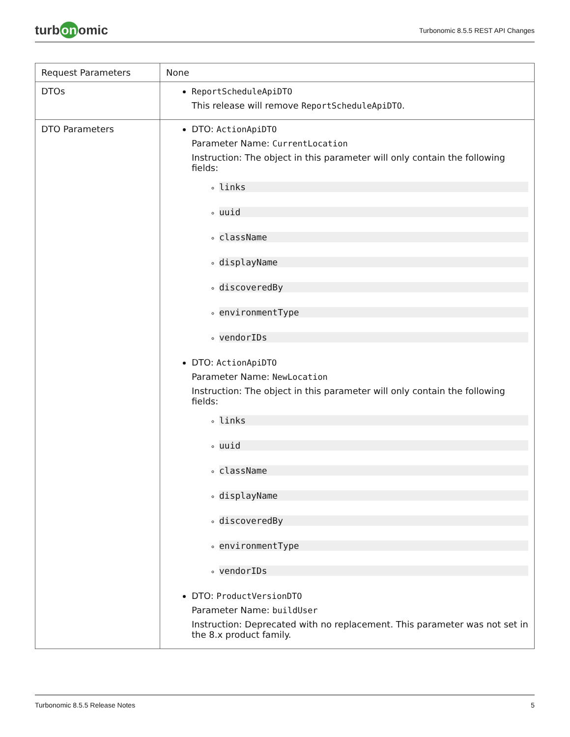turb on omic
Turbonomic 8.5.5 REST API Changes
| Request Parameters | None |
| DTOs | ReportScheduleApiDTO This release will remove ReportScheduleApiDTO . |
| DTO Parameters | DTO: ActionApiDTO Parameter Name: CurrentLocation Instruction: The object in this parameter will only contain the following fields: links uuid className displayName discoveredBy environmentType vendorIDs DTO: ActionApiDTO Parameter Name: NewLocation Instruction: The object in this parameter will only contain the following fields: links uuid className displayName discoveredBy environmentType vendorIDs DTO: ProductVersionDTO Parameter Name: buildUser Instruction: Deprecated with no replacement. This parameter was not set in the 8.x product family. |
Turbonomic 8.5.5 Release Notes 5